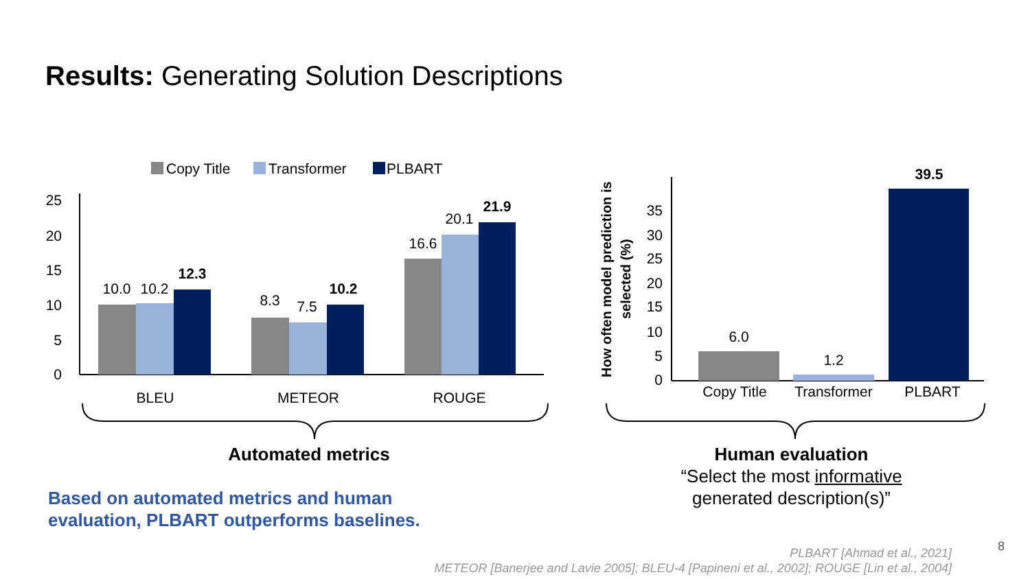Results: Generating Solution Descriptions
Copy Title
Transformer
PLBART
25
20
15
10
5
0
10.0
10.2
12.3
8.3
7.5
10.2
16.6
20.1
21.9
BLEU
METEOR
ROUGE
How often model prediction is
selected (%)
35
30
25
20
15
10
5
0
6.0
1.2
39.5
Copy Title
Transformer
PLBART
Automated metrics
Human evaluation
“Select the most informative
generated description(s)”
Based on automated metrics and human
evaluation, PLBART outperforms baselines.
PLBART [Ahmad et al., 2021]
METEOR [Banerjee and Lavie 2005]; BLEU-4 [Papineni et al., 2002]; ROUGE [Lin et al., 2004]
8